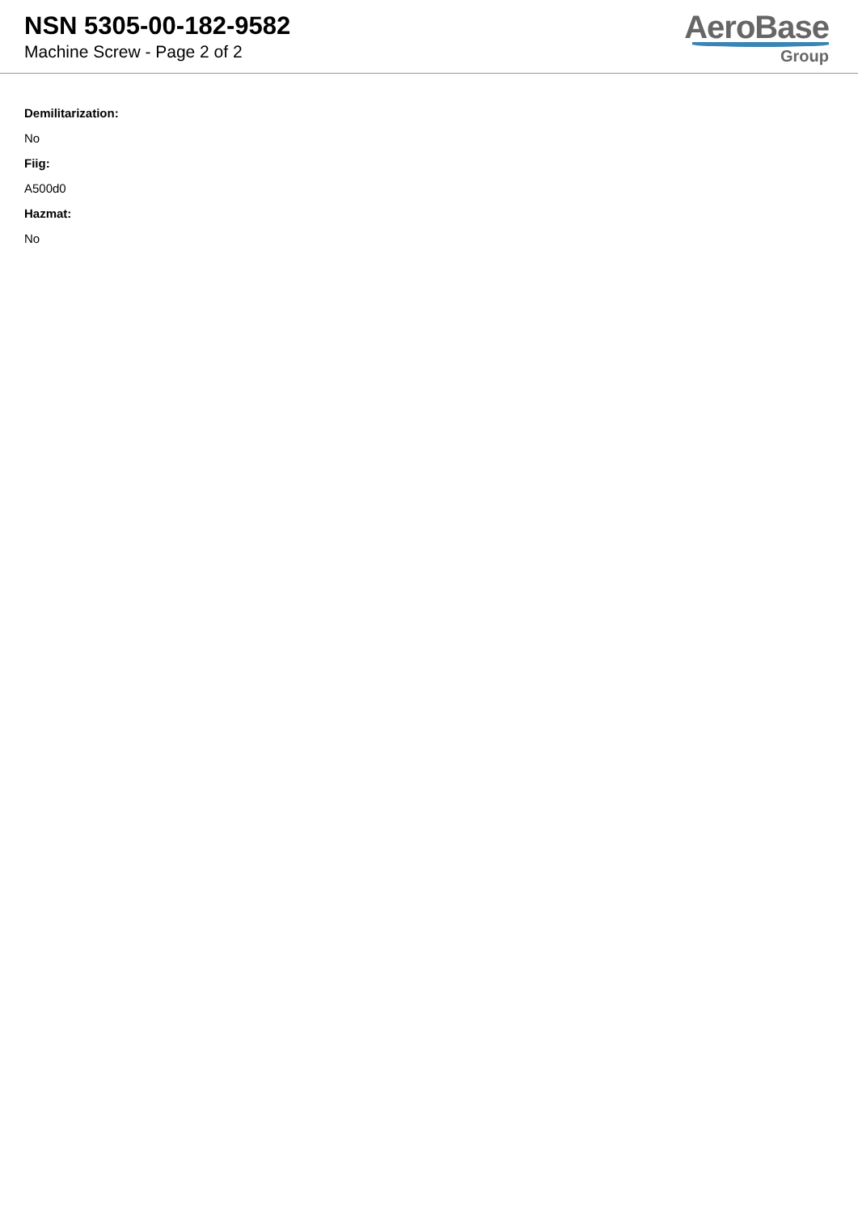NSN 5305-00-182-9582
Machine Screw - Page 2 of 2
AeroBase
Group
Demilitarization:
No
Fiig:
A500d0
Hazmat:
No